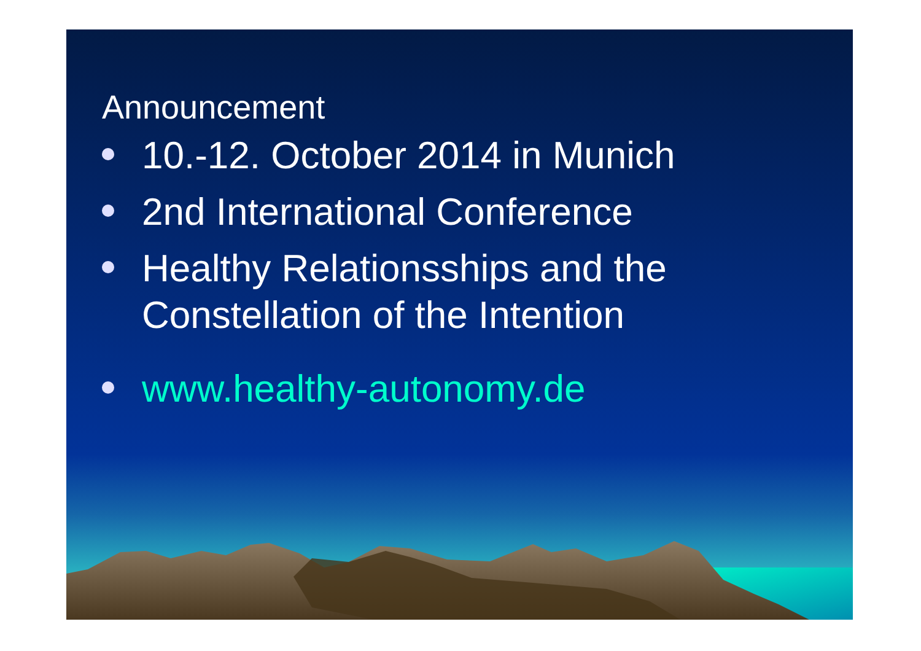Announcement
10.-12. October 2014 in Munich
2nd International Conference
Healthy Relationsships and the Constellation of the Intention
www.healthy-autonomy.de